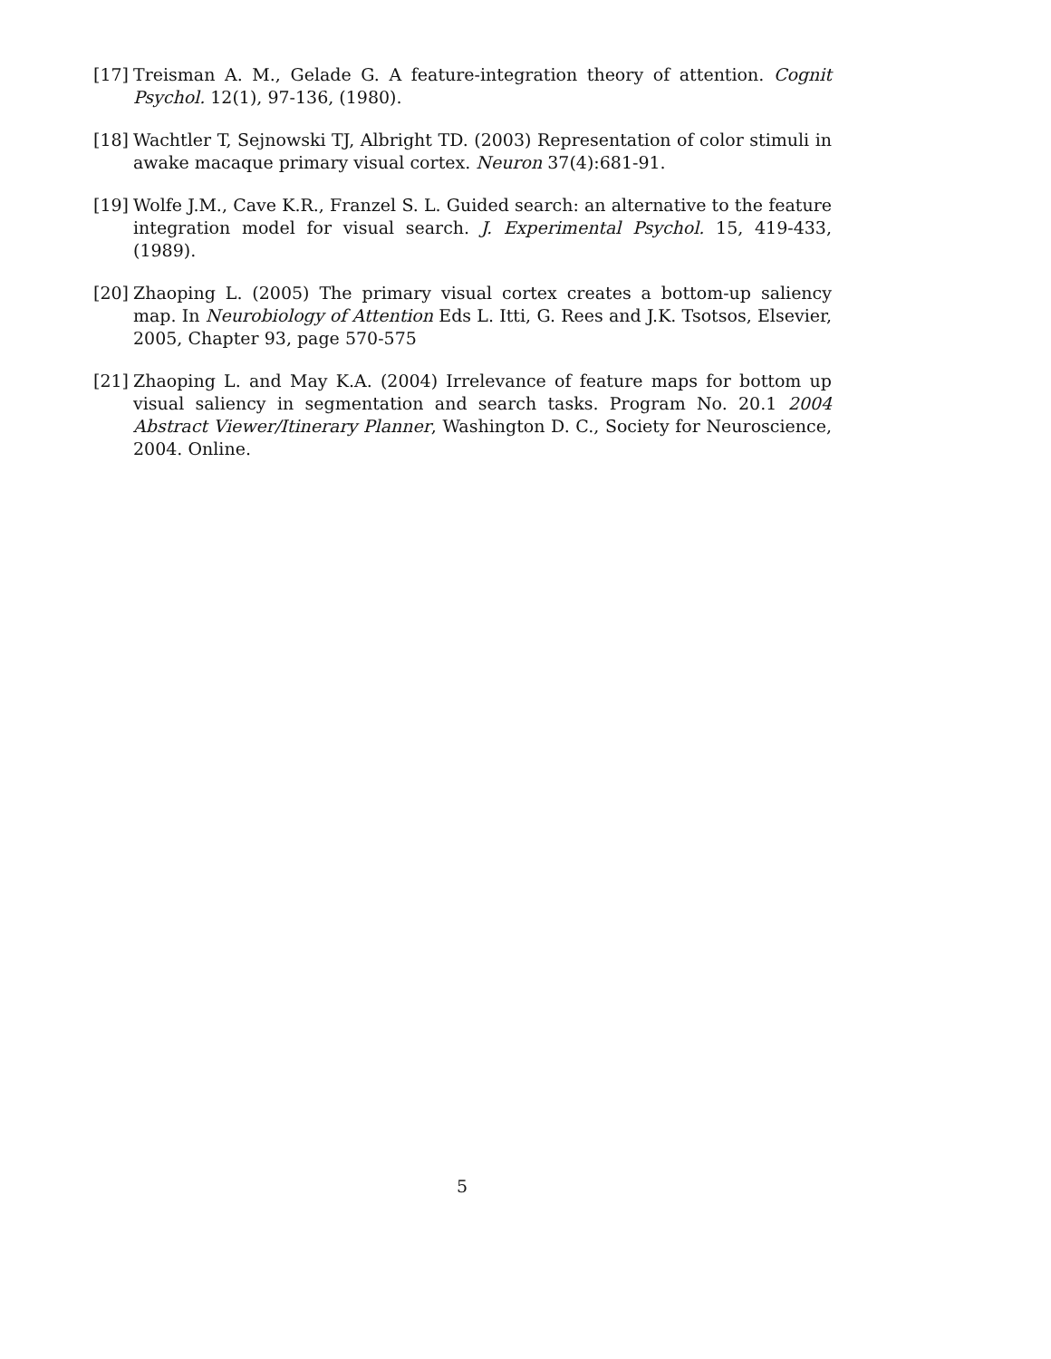[17] Treisman A. M., Gelade G. A feature-integration theory of attention. Cognit Psychol. 12(1), 97-136, (1980).
[18] Wachtler T, Sejnowski TJ, Albright TD. (2003) Representation of color stimuli in awake macaque primary visual cortex. Neuron 37(4):681-91.
[19] Wolfe J.M., Cave K.R., Franzel S. L. Guided search: an alternative to the feature integration model for visual search. J. Experimental Psychol. 15, 419-433, (1989).
[20] Zhaoping L. (2005) The primary visual cortex creates a bottom-up saliency map. In Neurobiology of Attention Eds L. Itti, G. Rees and J.K. Tsotsos, Elsevier, 2005, Chapter 93, page 570-575
[21] Zhaoping L. and May K.A. (2004) Irrelevance of feature maps for bottom up visual saliency in segmentation and search tasks. Program No. 20.1 2004 Abstract Viewer/Itinerary Planner, Washington D. C., Society for Neuroscience, 2004. Online.
5